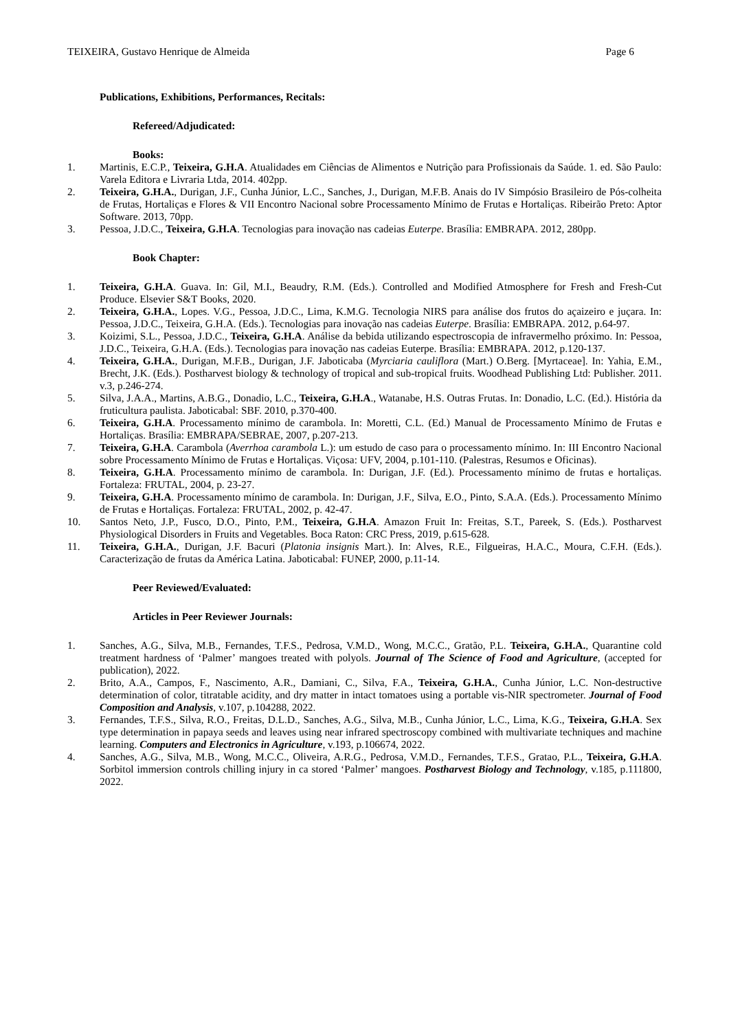TEIXEIRA, Gustavo Henrique de Almeida Page 6
Publications, Exhibitions, Performances, Recitals:
Refereed/Adjudicated:
Books:
1. Martinis, E.C.P., Teixeira, G.H.A. Atualidades em Ciências de Alimentos e Nutrição para Profissionais da Saúde. 1. ed. São Paulo: Varela Editora e Livraria Ltda, 2014. 402pp.
2. Teixeira, G.H.A., Durigan, J.F., Cunha Júnior, L.C., Sanches, J., Durigan, M.F.B. Anais do IV Simpósio Brasileiro de Pós-colheita de Frutas, Hortaliças e Flores & VII Encontro Nacional sobre Processamento Mínimo de Frutas e Hortaliças. Ribeirão Preto: Aptor Software. 2013, 70pp.
3. Pessoa, J.D.C., Teixeira, G.H.A. Tecnologias para inovação nas cadeias Euterpe. Brasília: EMBRAPA. 2012, 280pp.
Book Chapter:
1. Teixeira, G.H.A. Guava. In: Gil, M.I., Beaudry, R.M. (Eds.). Controlled and Modified Atmosphere for Fresh and Fresh-Cut Produce. Elsevier S&T Books, 2020.
2. Teixeira, G.H.A., Lopes. V.G., Pessoa, J.D.C., Lima, K.M.G. Tecnologia NIRS para análise dos frutos do açaizeiro e juçara. In: Pessoa, J.D.C., Teixeira, G.H.A. (Eds.). Tecnologias para inovação nas cadeias Euterpe. Brasília: EMBRAPA. 2012, p.64-97.
3. Koizimi, S.L., Pessoa, J.D.C., Teixeira, G.H.A. Análise da bebida utilizando espectroscopia de infravermelho próximo. In: Pessoa, J.D.C., Teixeira, G.H.A. (Eds.). Tecnologias para inovação nas cadeias Euterpe. Brasília: EMBRAPA. 2012, p.120-137.
4. Teixeira, G.H.A., Durigan, M.F.B., Durigan, J.F. Jaboticaba (Myrciaria cauliflora (Mart.) O.Berg. [Myrtaceae]. In: Yahia, E.M., Brecht, J.K. (Eds.). Postharvest biology & technology of tropical and sub-tropical fruits. Woodhead Publishing Ltd: Publisher. 2011. v.3, p.246-274.
5. Silva, J.A.A., Martins, A.B.G., Donadio, L.C., Teixeira, G.H.A., Watanabe, H.S. Outras Frutas. In: Donadio, L.C. (Ed.). História da fruticultura paulista. Jaboticabal: SBF. 2010, p.370-400.
6. Teixeira, G.H.A. Processamento mínimo de carambola. In: Moretti, C.L. (Ed.) Manual de Processamento Mínimo de Frutas e Hortaliças. Brasília: EMBRAPA/SEBRAE, 2007, p.207-213.
7. Teixeira, G.H.A. Carambola (Averrhoa carambola L.): um estudo de caso para o processamento mínimo. In: III Encontro Nacional sobre Processamento Mínimo de Frutas e Hortaliças. Viçosa: UFV, 2004, p.101-110. (Palestras, Resumos e Oficinas).
8. Teixeira, G.H.A. Processamento mínimo de carambola. In: Durigan, J.F. (Ed.). Processamento mínimo de frutas e hortaliças. Fortaleza: FRUTAL, 2004, p. 23-27.
9. Teixeira, G.H.A. Processamento mínimo de carambola. In: Durigan, J.F., Silva, E.O., Pinto, S.A.A. (Eds.). Processamento Mínimo de Frutas e Hortaliças. Fortaleza: FRUTAL, 2002, p. 42-47.
10. Santos Neto, J.P., Fusco, D.O., Pinto, P.M., Teixeira, G.H.A. Amazon Fruit In: Freitas, S.T., Pareek, S. (Eds.). Postharvest Physiological Disorders in Fruits and Vegetables. Boca Raton: CRC Press, 2019, p.615-628.
11. Teixeira, G.H.A., Durigan, J.F. Bacuri (Platonia insignis Mart.). In: Alves, R.E., Filgueiras, H.A.C., Moura, C.F.H. (Eds.). Caracterização de frutas da América Latina. Jaboticabal: FUNEP, 2000, p.11-14.
Peer Reviewed/Evaluated:
Articles in Peer Reviewer Journals:
1. Sanches, A.G., Silva, M.B., Fernandes, T.F.S., Pedrosa, V.M.D., Wong, M.C.C., Gratão, P.L. Teixeira, G.H.A., Quarantine cold treatment hardness of ‘Palmer’ mangoes treated with polyols. Journal of The Science of Food and Agriculture, (accepted for publication), 2022.
2. Brito, A.A., Campos, F., Nascimento, A.R., Damiani, C., Silva, F.A., Teixeira, G.H.A., Cunha Júnior, L.C. Non-destructive determination of color, titratable acidity, and dry matter in intact tomatoes using a portable vis-NIR spectrometer. Journal of Food Composition and Analysis, v.107, p.104288, 2022.
3. Fernandes, T.F.S., Silva, R.O., Freitas, D.L.D., Sanches, A.G., Silva, M.B., Cunha Júnior, L.C., Lima, K.G., Teixeira, G.H.A. Sex type determination in papaya seeds and leaves using near infrared spectroscopy combined with multivariate techniques and machine learning. Computers and Electronics in Agriculture, v.193, p.106674, 2022.
4. Sanches, A.G., Silva, M.B., Wong, M.C.C., Oliveira, A.R.G., Pedrosa, V.M.D., Fernandes, T.F.S., Gratao, P.L., Teixeira, G.H.A. Sorbitol immersion controls chilling injury in ca stored ‘Palmer’ mangoes. Postharvest Biology and Technology, v.185, p.111800, 2022.